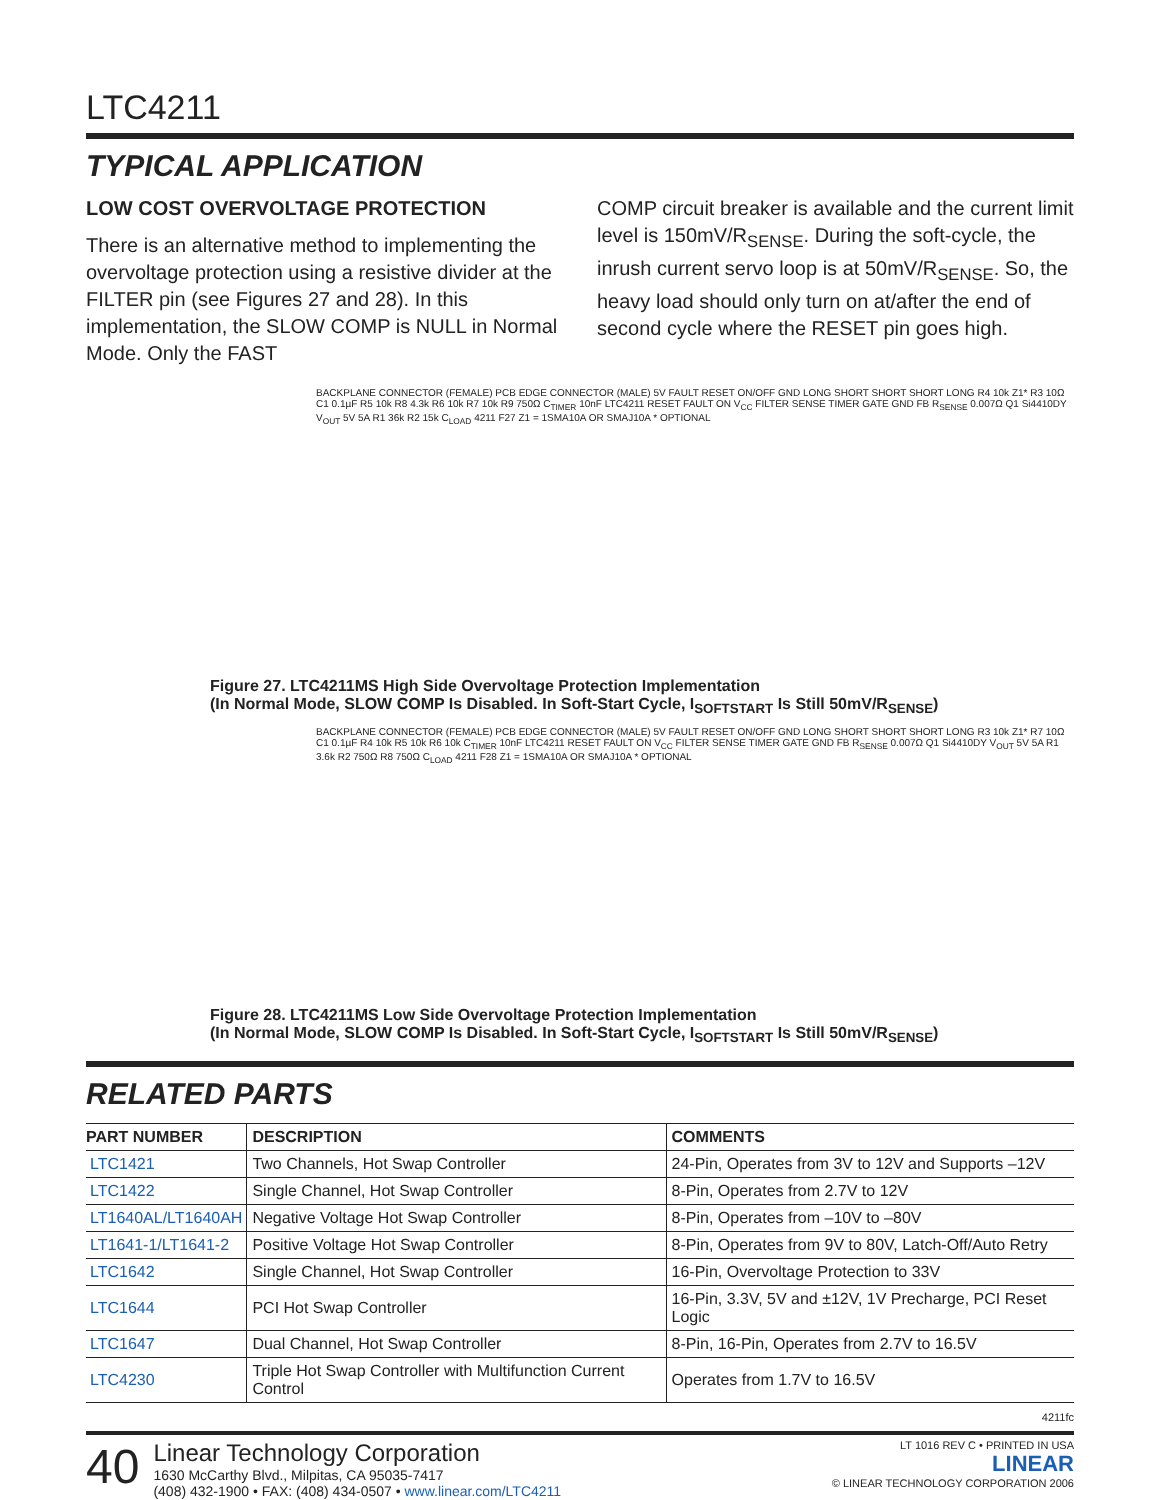LTC4211
TYPICAL APPLICATION
LOW COST OVERVOLTAGE PROTECTION
There is an alternative method to implementing the overvoltage protection using a resistive divider at the FILTER pin (see Figures 27 and 28). In this implementation, the SLOW COMP is NULL in Normal Mode. Only the FAST
COMP circuit breaker is available and the current limit level is 150mV/R<sub>SENSE</sub>. During the soft-cycle, the inrush current servo loop is at 50mV/R<sub>SENSE</sub>. So, the heavy load should only turn on at/after the end of second cycle where the RESET pin goes high.
BACKPLANE CONNECTOR (FEMALE) PCB EDGE CONNECTOR (MALE) 5V FAULT RESET ON/OFF GND LONG SHORT SHORT SHORT LONG R4 10k Z1* R3 10Ω C1 0.1µF R5 10k R8 4.3k R6 10k R7 10k R9 750Ω C<sub>TIMER</sub> 10nF LTC4211 RESET FAULT ON V<sub>CC</sub> FILTER SENSE TIMER GATE GND FB R<sub>SENSE</sub> 0.007Ω Q1 Si4410DY V<sub>OUT</sub> 5V 5A R1 36k R2 15k C<sub>LOAD</sub> 4211 F27 Z1 = 1SMA10A OR SMAJ10A * OPTIONAL
Figure 27. LTC4211MS High Side Overvoltage Protection Implementation
(In Normal Mode, SLOW COMP Is Disabled. In Soft-Start Cycle, I<sub>SOFTSTART</sub> Is Still 50mV/R<sub>SENSE</sub>)
BACKPLANE CONNECTOR (FEMALE) PCB EDGE CONNECTOR (MALE) 5V FAULT RESET ON/OFF GND LONG SHORT SHORT SHORT LONG R3 10k Z1* R7 10Ω C1 0.1µF R4 10k R5 10k R6 10k C<sub>TIMER</sub> 10nF LTC4211 RESET FAULT ON V<sub>CC</sub> FILTER SENSE TIMER GATE GND FB R<sub>SENSE</sub> 0.007Ω Q1 Si4410DY V<sub>OUT</sub> 5V 5A R1 3.6k R2 750Ω R8 750Ω C<sub>LOAD</sub> 4211 F28 Z1 = 1SMA10A OR SMAJ10A * OPTIONAL
Figure 28. LTC4211MS Low Side Overvoltage Protection Implementation
(In Normal Mode, SLOW COMP Is Disabled. In Soft-Start Cycle, I<sub>SOFTSTART</sub> Is Still 50mV/R<sub>SENSE</sub>)
RELATED PARTS
| PART NUMBER | DESCRIPTION | COMMENTS |
| --- | --- | --- |
| LTC1421 | Two Channels, Hot Swap Controller | 24-Pin, Operates from 3V to 12V and Supports –12V |
| LTC1422 | Single Channel, Hot Swap Controller | 8-Pin, Operates from 2.7V to 12V |
| LT1640AL/LT1640AH | Negative Voltage Hot Swap Controller | 8-Pin, Operates from –10V to –80V |
| LT1641-1/LT1641-2 | Positive Voltage Hot Swap Controller | 8-Pin, Operates from 9V to 80V, Latch-Off/Auto Retry |
| LTC1642 | Single Channel, Hot Swap Controller | 16-Pin, Overvoltage Protection to 33V |
| LTC1644 | PCI Hot Swap Controller | 16-Pin, 3.3V, 5V and ±12V, 1V Precharge, PCI Reset Logic |
| LTC1647 | Dual Channel, Hot Swap Controller | 8-Pin, 16-Pin, Operates from 2.7V to 16.5V |
| LTC4230 | Triple Hot Swap Controller with Multifunction Current Control | Operates from 1.7V to 16.5V |
4211fc
40 Linear Technology Corporation
1630 McCarthy Blvd., Milpitas, CA 95035-7417
(408) 432-1900 • FAX: (408) 434-0507 • www.linear.com/LTC4211
LT 1016 REV C • PRINTED IN USA
LINEAR
© LINEAR TECHNOLOGY CORPORATION 2006